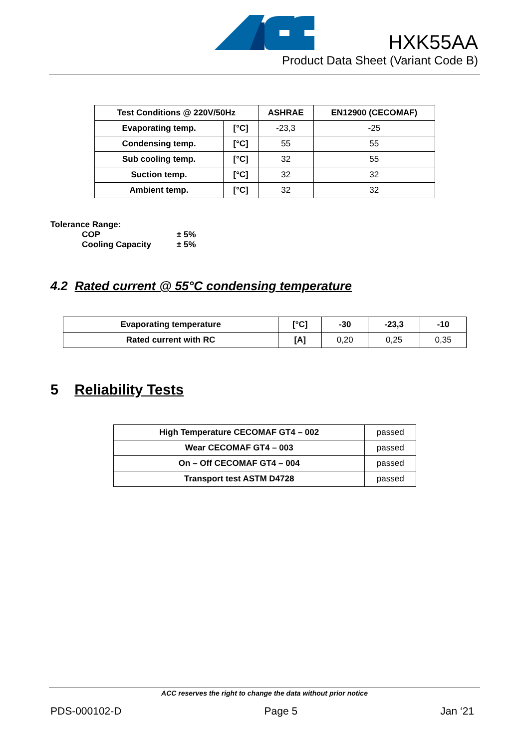HXK55AA
Product Data Sheet (Variant Code B)
| Test Conditions @ 220V/50Hz | | ASHRAE | EN12900 (CECOMAF) |
| --- | --- | --- | --- |
| Evaporating temp. | [°C] | -23,3 | -25 |
| Condensing temp. | [°C] | 55 | 55 |
| Sub cooling temp. | [°C] | 32 | 55 |
| Suction temp. | [°C] | 32 | 32 |
| Ambient temp. | [°C] | 32 | 32 |
Tolerance Range:
COP ± 5%
Cooling Capacity ± 5%
4.2 Rated current @ 55°C condensing temperature
| Evaporating temperature | [°C] | -30 | -23,3 | -10 |
| --- | --- | --- | --- | --- |
| Rated current with RC | [A] | 0,20 | 0,25 | 0,35 |
5 Reliability Tests
| High Temperature CECOMAF GT4 – 002 | passed |
| Wear CECOMAF GT4 – 003 | passed |
| On – Off CECOMAF GT4 – 004 | passed |
| Transport test ASTM D4728 | passed |
ACC reserves the right to change the data without prior notice
PDS-000102-D Page 5 Jan ‘21